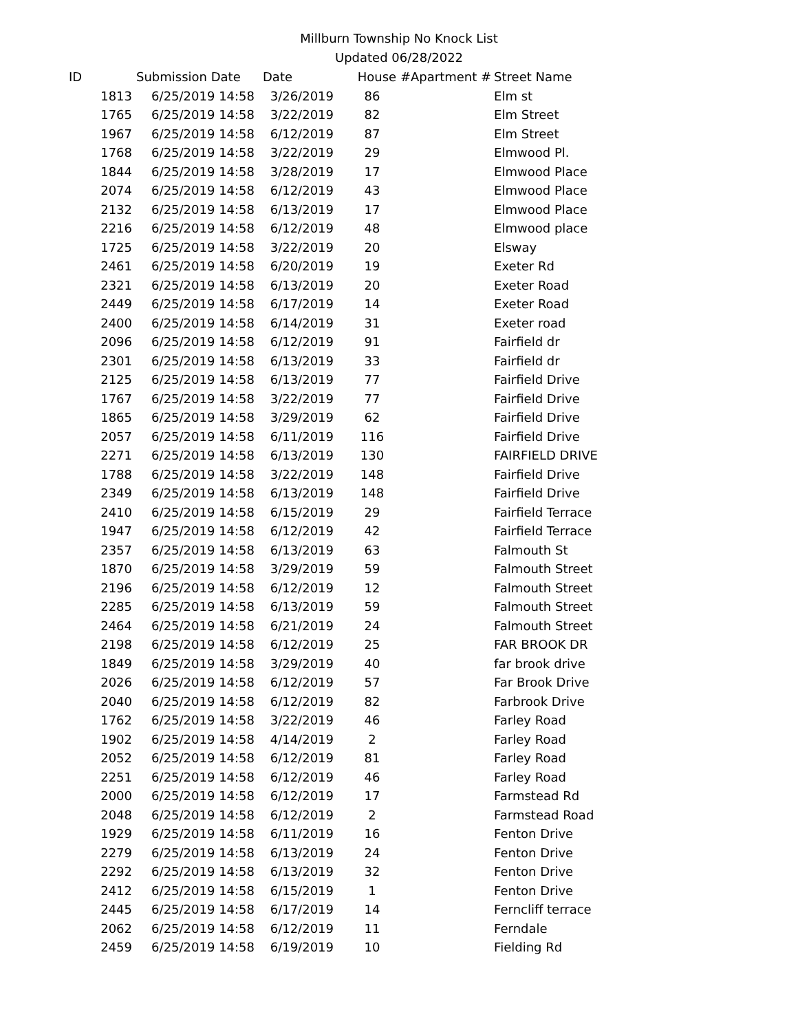Millburn Township No Knock List
Updated 06/28/2022
| ID | Submission Date | Date | House # | Apartment # | Street Name |
| --- | --- | --- | --- | --- | --- |
| 1813 | 6/25/2019 14:58 | 3/26/2019 | 86 | | Elm st |
| 1765 | 6/25/2019 14:58 | 3/22/2019 | 82 | | Elm Street |
| 1967 | 6/25/2019 14:58 | 6/12/2019 | 87 | | Elm Street |
| 1768 | 6/25/2019 14:58 | 3/22/2019 | 29 | | Elmwood Pl. |
| 1844 | 6/25/2019 14:58 | 3/28/2019 | 17 | | Elmwood Place |
| 2074 | 6/25/2019 14:58 | 6/12/2019 | 43 | | Elmwood Place |
| 2132 | 6/25/2019 14:58 | 6/13/2019 | 17 | | Elmwood Place |
| 2216 | 6/25/2019 14:58 | 6/12/2019 | 48 | | Elmwood place |
| 1725 | 6/25/2019 14:58 | 3/22/2019 | 20 | | Elsway |
| 2461 | 6/25/2019 14:58 | 6/20/2019 | 19 | | Exeter Rd |
| 2321 | 6/25/2019 14:58 | 6/13/2019 | 20 | | Exeter Road |
| 2449 | 6/25/2019 14:58 | 6/17/2019 | 14 | | Exeter Road |
| 2400 | 6/25/2019 14:58 | 6/14/2019 | 31 | | Exeter road |
| 2096 | 6/25/2019 14:58 | 6/12/2019 | 91 | | Fairfield dr |
| 2301 | 6/25/2019 14:58 | 6/13/2019 | 33 | | Fairfield dr |
| 2125 | 6/25/2019 14:58 | 6/13/2019 | 77 | | Fairfield Drive |
| 1767 | 6/25/2019 14:58 | 3/22/2019 | 77 | | Fairfield Drive |
| 1865 | 6/25/2019 14:58 | 3/29/2019 | 62 | | Fairfield Drive |
| 2057 | 6/25/2019 14:58 | 6/11/2019 | 116 | | Fairfield Drive |
| 2271 | 6/25/2019 14:58 | 6/13/2019 | 130 | | FAIRFIELD DRIVE |
| 1788 | 6/25/2019 14:58 | 3/22/2019 | 148 | | Fairfield Drive |
| 2349 | 6/25/2019 14:58 | 6/13/2019 | 148 | | Fairfield Drive |
| 2410 | 6/25/2019 14:58 | 6/15/2019 | 29 | | Fairfield Terrace |
| 1947 | 6/25/2019 14:58 | 6/12/2019 | 42 | | Fairfield Terrace |
| 2357 | 6/25/2019 14:58 | 6/13/2019 | 63 | | Falmouth St |
| 1870 | 6/25/2019 14:58 | 3/29/2019 | 59 | | Falmouth Street |
| 2196 | 6/25/2019 14:58 | 6/12/2019 | 12 | | Falmouth Street |
| 2285 | 6/25/2019 14:58 | 6/13/2019 | 59 | | Falmouth Street |
| 2464 | 6/25/2019 14:58 | 6/21/2019 | 24 | | Falmouth Street |
| 2198 | 6/25/2019 14:58 | 6/12/2019 | 25 | | FAR BROOK DR |
| 1849 | 6/25/2019 14:58 | 3/29/2019 | 40 | | far brook drive |
| 2026 | 6/25/2019 14:58 | 6/12/2019 | 57 | | Far Brook Drive |
| 2040 | 6/25/2019 14:58 | 6/12/2019 | 82 | | Farbrook Drive |
| 1762 | 6/25/2019 14:58 | 3/22/2019 | 46 | | Farley Road |
| 1902 | 6/25/2019 14:58 | 4/14/2019 | 2 | | Farley Road |
| 2052 | 6/25/2019 14:58 | 6/12/2019 | 81 | | Farley Road |
| 2251 | 6/25/2019 14:58 | 6/12/2019 | 46 | | Farley Road |
| 2000 | 6/25/2019 14:58 | 6/12/2019 | 17 | | Farmstead Rd |
| 2048 | 6/25/2019 14:58 | 6/12/2019 | 2 | | Farmstead Road |
| 1929 | 6/25/2019 14:58 | 6/11/2019 | 16 | | Fenton Drive |
| 2279 | 6/25/2019 14:58 | 6/13/2019 | 24 | | Fenton Drive |
| 2292 | 6/25/2019 14:58 | 6/13/2019 | 32 | | Fenton Drive |
| 2412 | 6/25/2019 14:58 | 6/15/2019 | 1 | | Fenton Drive |
| 2445 | 6/25/2019 14:58 | 6/17/2019 | 14 | | Ferncliff terrace |
| 2062 | 6/25/2019 14:58 | 6/12/2019 | 11 | | Ferndale |
| 2459 | 6/25/2019 14:58 | 6/19/2019 | 10 | | Fielding Rd |